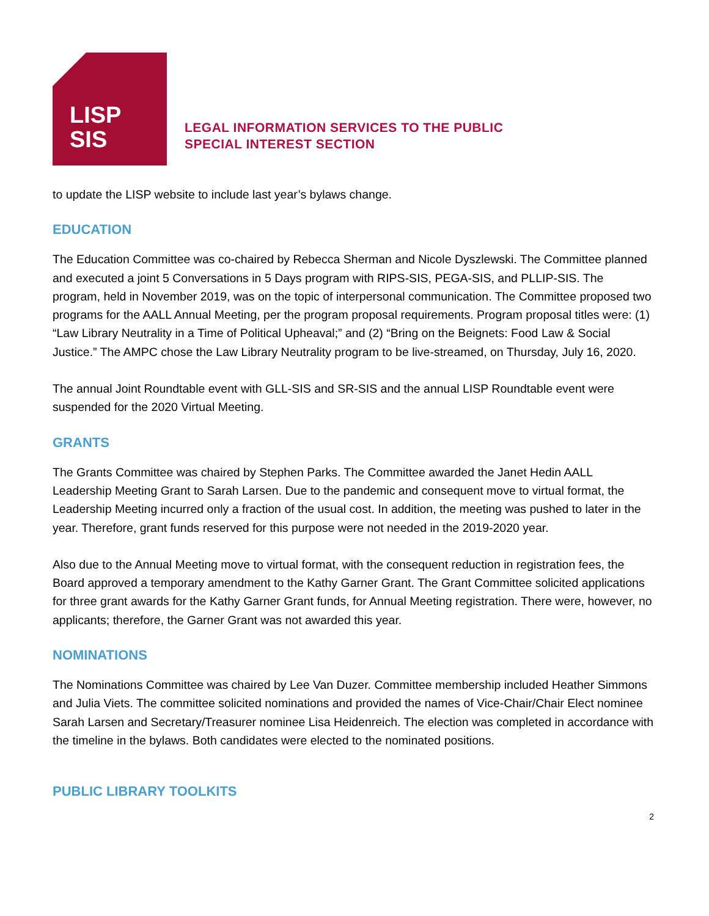LISP
SIS
LEGAL INFORMATION SERVICES TO THE PUBLIC
SPECIAL INTEREST SECTION
to update the LISP website to include last year’s bylaws change.
EDUCATION
The Education Committee was co-chaired by Rebecca Sherman and Nicole Dyszlewski. The Committee planned and executed a joint 5 Conversations in 5 Days program with RIPS-SIS, PEGA-SIS, and PLLIP-SIS. The program, held in November 2019, was on the topic of interpersonal communication. The Committee proposed two programs for the AALL Annual Meeting, per the program proposal requirements. Program proposal titles were: (1) “Law Library Neutrality in a Time of Political Upheaval;” and (2) “Bring on the Beignets: Food Law & Social Justice.” The AMPC chose the Law Library Neutrality program to be live-streamed, on Thursday, July 16, 2020.
The annual Joint Roundtable event with GLL-SIS and SR-SIS and the annual LISP Roundtable event were suspended for the 2020 Virtual Meeting.
GRANTS
The Grants Committee was chaired by Stephen Parks. The Committee awarded the Janet Hedin AALL Leadership Meeting Grant to Sarah Larsen. Due to the pandemic and consequent move to virtual format, the Leadership Meeting incurred only a fraction of the usual cost. In addition, the meeting was pushed to later in the year. Therefore, grant funds reserved for this purpose were not needed in the 2019-2020 year.
Also due to the Annual Meeting move to virtual format, with the consequent reduction in registration fees, the Board approved a temporary amendment to the Kathy Garner Grant. The Grant Committee solicited applications for three grant awards for the Kathy Garner Grant funds, for Annual Meeting registration. There were, however, no applicants; therefore, the Garner Grant was not awarded this year.
NOMINATIONS
The Nominations Committee was chaired by Lee Van Duzer. Committee membership included Heather Simmons and Julia Viets. The committee solicited nominations and provided the names of Vice-Chair/Chair Elect nominee Sarah Larsen and Secretary/Treasurer nominee Lisa Heidenreich. The election was completed in accordance with the timeline in the bylaws. Both candidates were elected to the nominated positions.
PUBLIC LIBRARY TOOLKITS
2